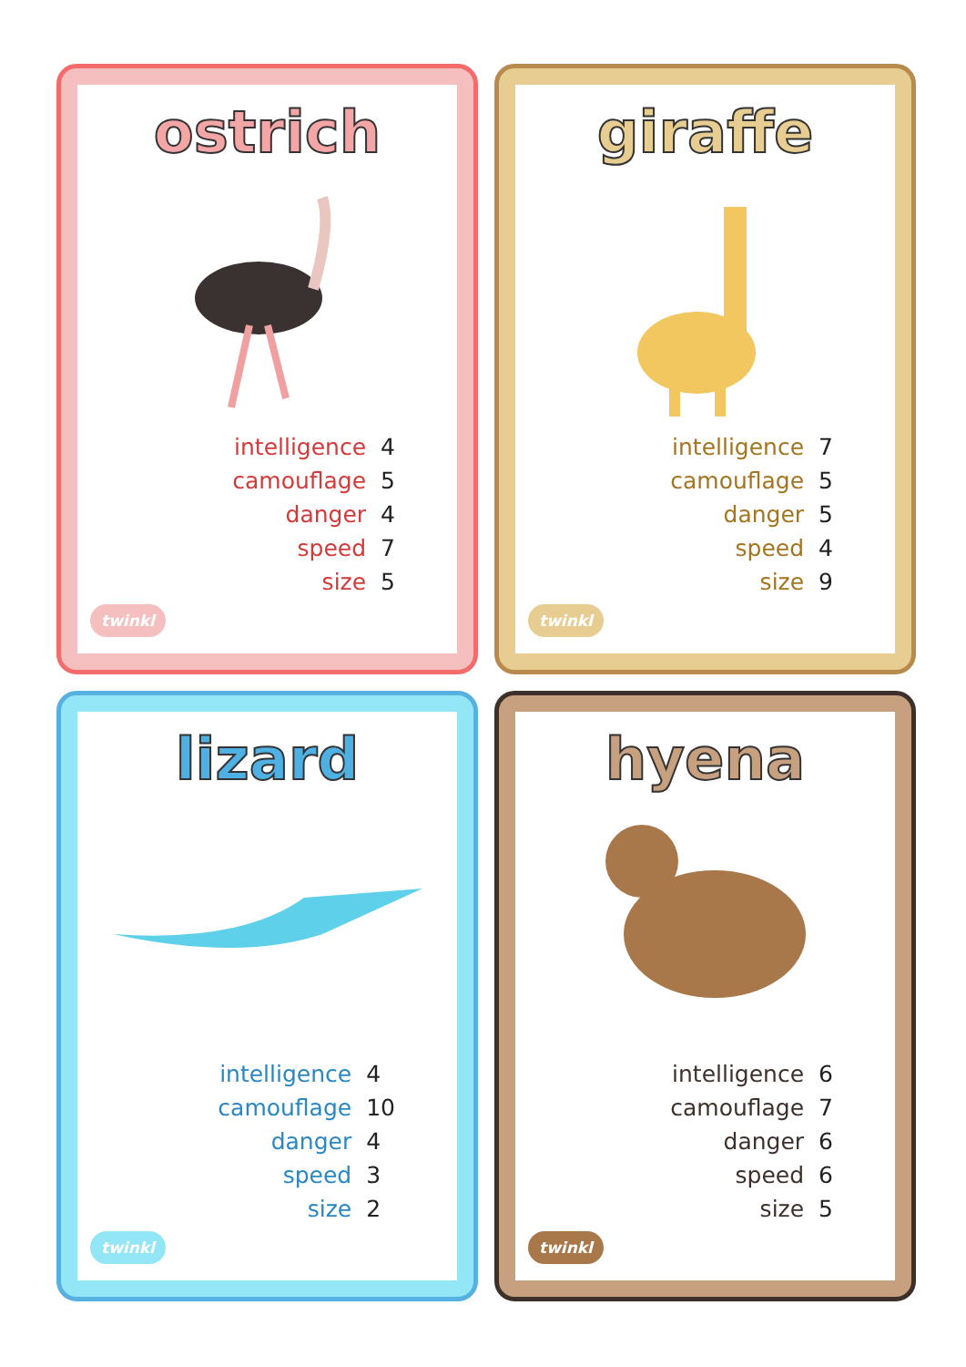ostrich
| intelligence | 4 |
| camouflage | 5 |
| danger | 4 |
| speed | 7 |
| size | 5 |
twinkl
giraffe
| intelligence | 7 |
| camouflage | 5 |
| danger | 5 |
| speed | 4 |
| size | 9 |
twinkl
lizard
| intelligence | 4 |
| camouflage | 10 |
| danger | 4 |
| speed | 3 |
| size | 2 |
twinkl
hyena
| intelligence | 6 |
| camouflage | 7 |
| danger | 6 |
| speed | 6 |
| size | 5 |
twinkl